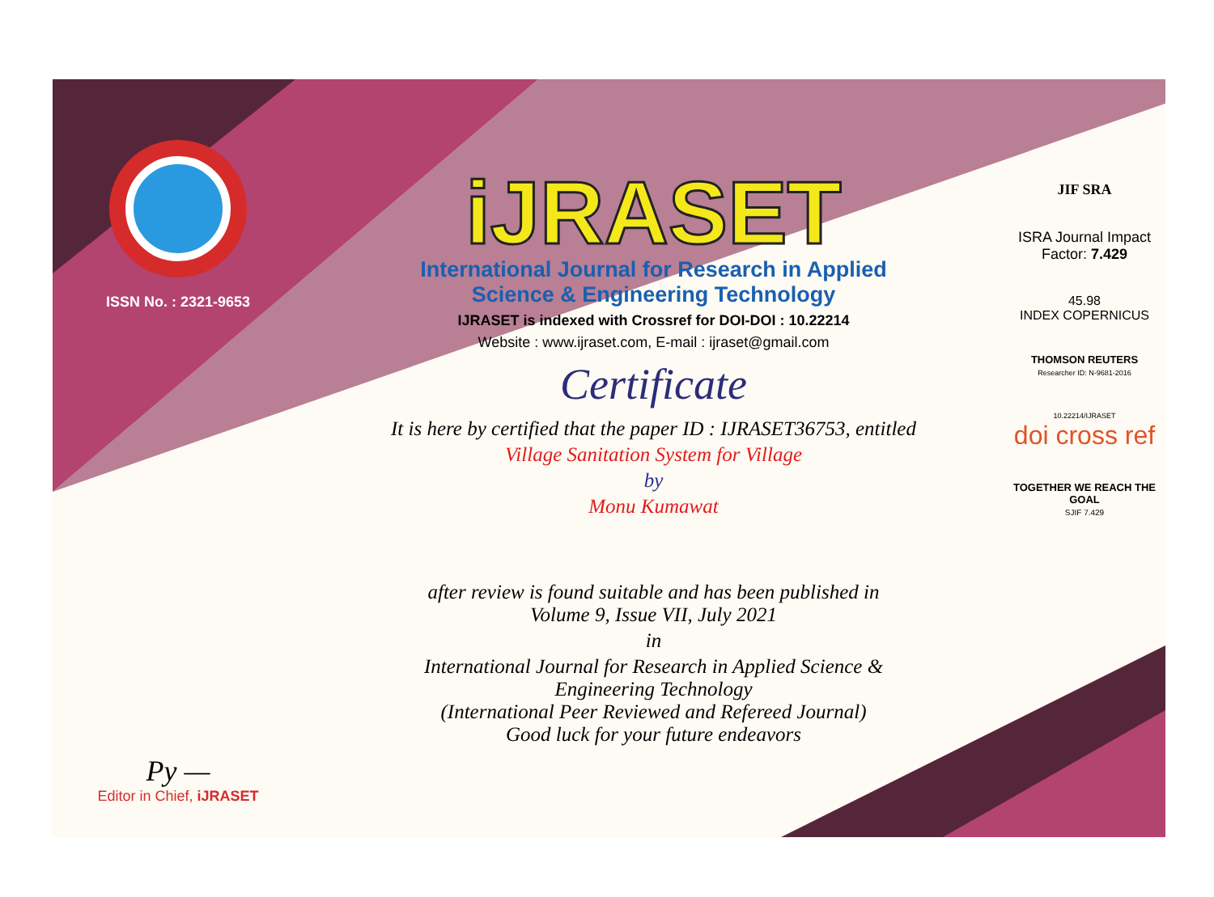ISSN No. : 2321-9653
Py —
Editor in Chief, iJRASET
iJRASET
International Journal for Research in Applied
Science & Engineering Technology
IJRASET is indexed with Crossref for DOI-DOI : 10.22214
Website : www.ijraset.com, E-mail : ijraset@gmail.com
Certificate
It is here by certified that the paper ID : IJRASET36753, entitled
Village Sanitation System for Village
by
Monu Kumawat
after review is found suitable and has been published in
Volume 9, Issue VII, July 2021
in
International Journal for Research in Applied Science &
Engineering Technology
(International Peer Reviewed and Refereed Journal)
Good luck for your future endeavors
JIF SRA
ISRA Journal Impact
Factor: 7.429
45.98
INDEX COPERNICUS
THOMSON REUTERS
Researcher ID: N-9681-2016
10.22214/IJRASET
doi cross ref
TOGETHER WE REACH THE GOAL
SJIF 7.429